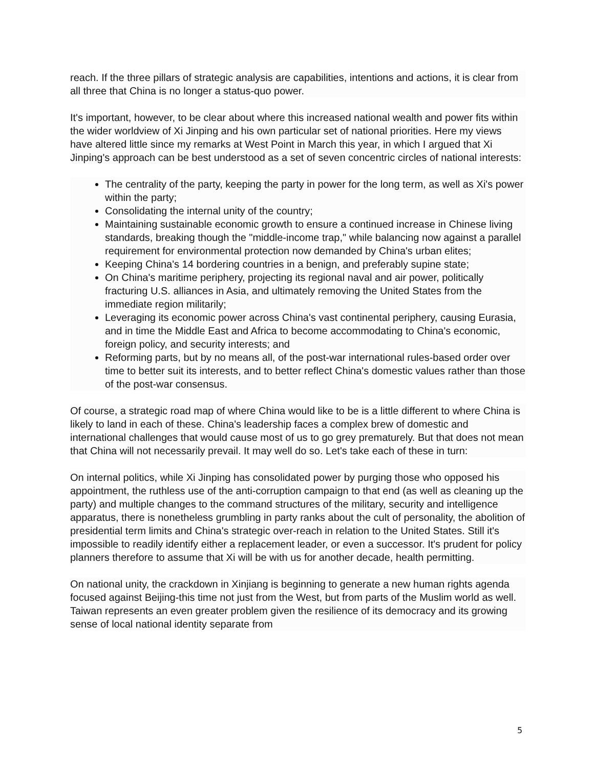reach. If the three pillars of strategic analysis are capabilities, intentions and actions, it is clear from all three that China is no longer a status-quo power.
It's important, however, to be clear about where this increased national wealth and power fits within the wider worldview of Xi Jinping and his own particular set of national priorities. Here my views have altered little since my remarks at West Point in March this year, in which I argued that Xi Jinping's approach can be best understood as a set of seven concentric circles of national interests:
The centrality of the party, keeping the party in power for the long term, as well as Xi's power within the party;
Consolidating the internal unity of the country;
Maintaining sustainable economic growth to ensure a continued increase in Chinese living standards, breaking though the "middle-income trap," while balancing now against a parallel requirement for environmental protection now demanded by China's urban elites;
Keeping China's 14 bordering countries in a benign, and preferably supine state;
On China's maritime periphery, projecting its regional naval and air power, politically fracturing U.S. alliances in Asia, and ultimately removing the United States from the immediate region militarily;
Leveraging its economic power across China's vast continental periphery, causing Eurasia, and in time the Middle East and Africa to become accommodating to China's economic, foreign policy, and security interests; and
Reforming parts, but by no means all, of the post-war international rules-based order over time to better suit its interests, and to better reflect China's domestic values rather than those of the post-war consensus.
Of course, a strategic road map of where China would like to be is a little different to where China is likely to land in each of these. China's leadership faces a complex brew of domestic and international challenges that would cause most of us to go grey prematurely. But that does not mean that China will not necessarily prevail. It may well do so. Let's take each of these in turn:
On internal politics, while Xi Jinping has consolidated power by purging those who opposed his appointment, the ruthless use of the anti-corruption campaign to that end (as well as cleaning up the party) and multiple changes to the command structures of the military, security and intelligence apparatus, there is nonetheless grumbling in party ranks about the cult of personality, the abolition of presidential term limits and China's strategic over-reach in relation to the United States. Still it's impossible to readily identify either a replacement leader, or even a successor. It's prudent for policy planners therefore to assume that Xi will be with us for another decade, health permitting.
On national unity, the crackdown in Xinjiang is beginning to generate a new human rights agenda focused against Beijing-this time not just from the West, but from parts of the Muslim world as well. Taiwan represents an even greater problem given the resilience of its democracy and its growing sense of local national identity separate from
5